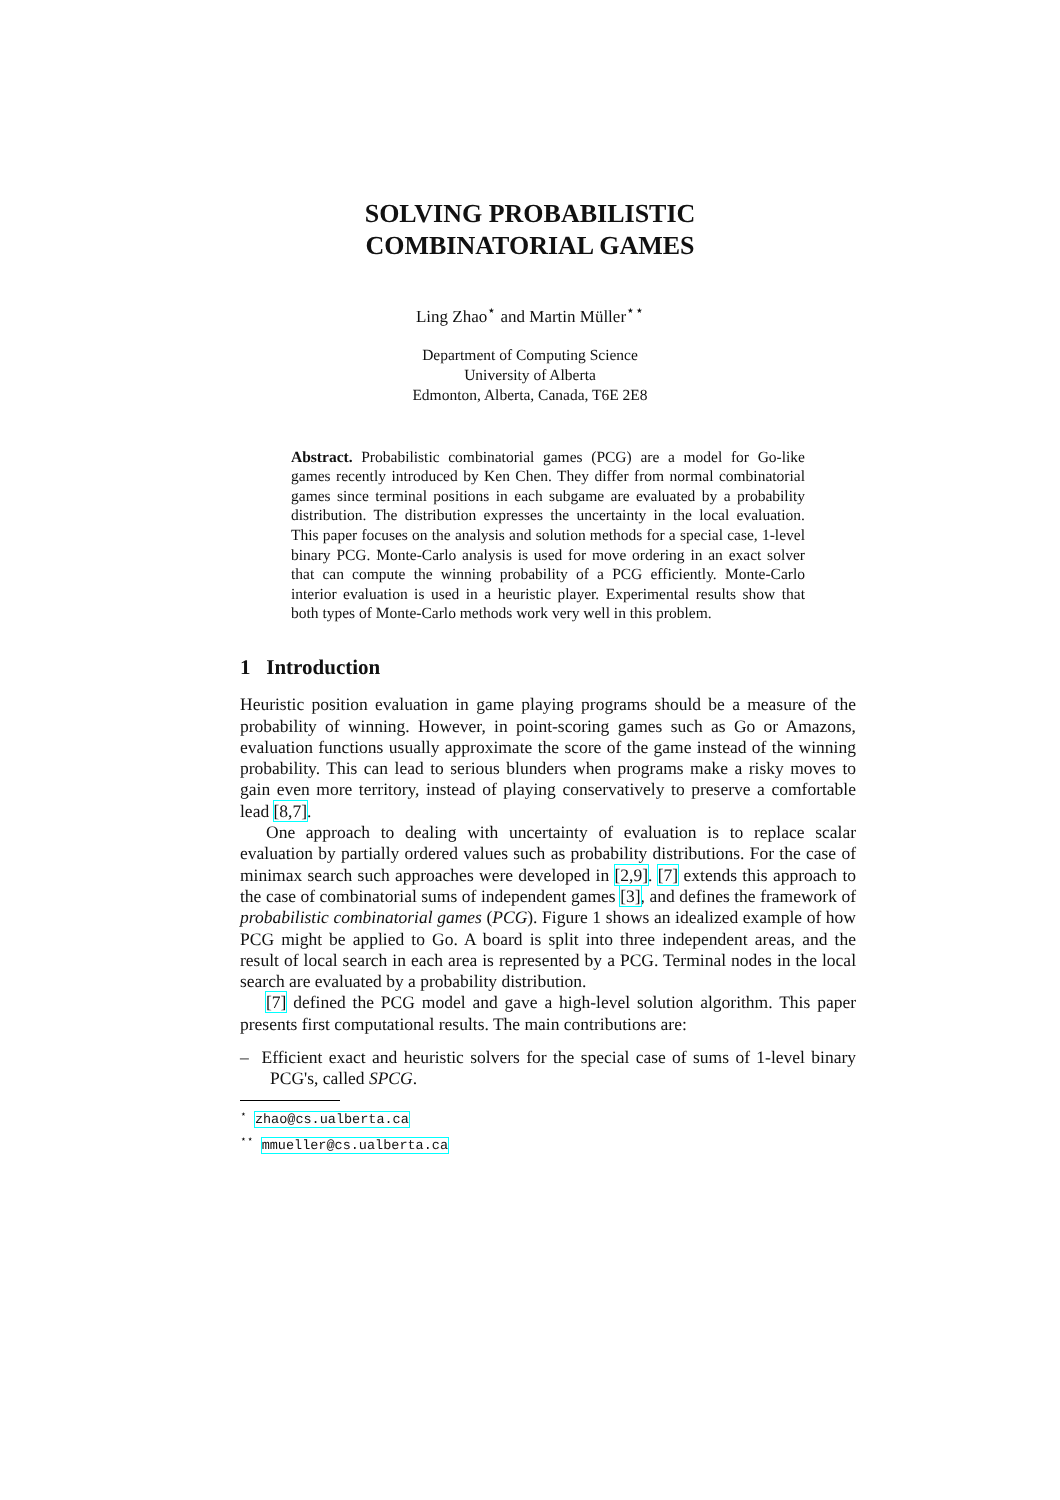SOLVING PROBABILISTIC
COMBINATORIAL GAMES
Ling Zhao<sup>⋆</sup> and Martin Müller<sup>⋆⋆</sup>
Department of Computing Science
University of Alberta
Edmonton, Alberta, Canada, T6E 2E8
Abstract. Probabilistic combinatorial games (PCG) are a model for Go-like games recently introduced by Ken Chen. They differ from normal combinatorial games since terminal positions in each subgame are evaluated by a probability distribution. The distribution expresses the uncertainty in the local evaluation. This paper focuses on the analysis and solution methods for a special case, 1-level binary PCG. Monte-Carlo analysis is used for move ordering in an exact solver that can compute the winning probability of a PCG efficiently. Monte-Carlo interior evaluation is used in a heuristic player. Experimental results show that both types of Monte-Carlo methods work very well in this problem.
1 Introduction
Heuristic position evaluation in game playing programs should be a measure of the probability of winning. However, in point-scoring games such as Go or Amazons, evaluation functions usually approximate the score of the game instead of the winning probability. This can lead to serious blunders when programs make a risky moves to gain even more territory, instead of playing conservatively to preserve a comfortable lead [8,7].
One approach to dealing with uncertainty of evaluation is to replace scalar evaluation by partially ordered values such as probability distributions. For the case of minimax search such approaches were developed in [2,9]. [7] extends this approach to the case of combinatorial sums of independent games [3], and defines the framework of probabilistic combinatorial games (PCG). Figure 1 shows an idealized example of how PCG might be applied to Go. A board is split into three independent areas, and the result of local search in each area is represented by a PCG. Terminal nodes in the local search are evaluated by a probability distribution.
[7] defined the PCG model and gave a high-level solution algorithm. This paper presents first computational results. The main contributions are:
– Efficient exact and heuristic solvers for the special case of sums of 1-level binary PCG's, called SPCG.
<sup>⋆</sup> zhao@cs.ualberta.ca
<sup>⋆⋆</sup> mmueller@cs.ualberta.ca